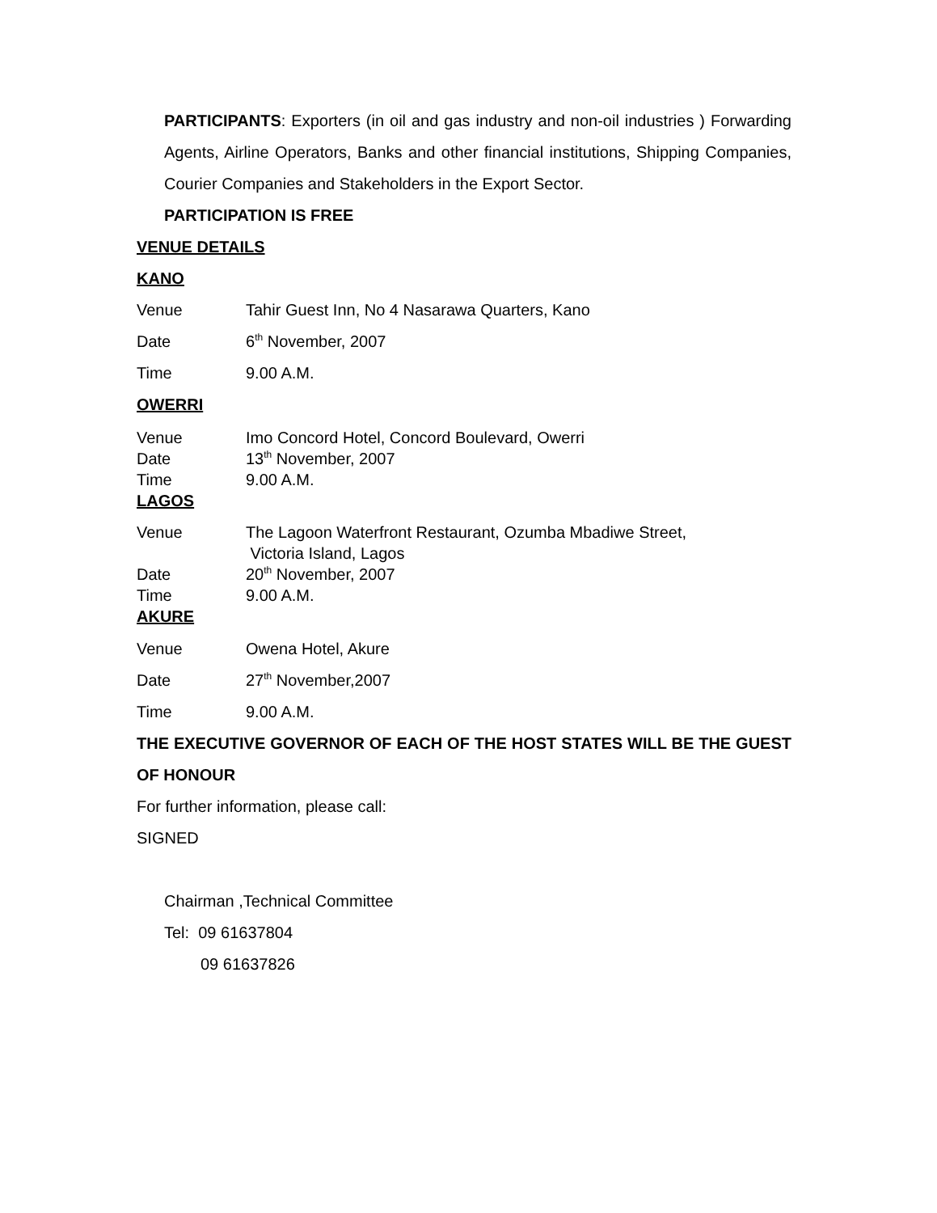PARTICIPANTS: Exporters (in oil and gas industry and non-oil industries ) Forwarding Agents, Airline Operators, Banks and other financial institutions, Shipping Companies, Courier Companies and Stakeholders in the Export Sector.
PARTICIPATION IS FREE
VENUE DETAILS
KANO
Venue Tahir Guest Inn, No 4 Nasarawa Quarters, Kano
Date 6<sup>th</sup> November, 2007
Time 9.00 A.M.
OWERRI
Venue Imo Concord Hotel, Concord Boulevard, Owerri
Date 13<sup>th</sup> November, 2007
Time 9.00 A.M.
LAGOS
Venue The Lagoon Waterfront Restaurant, Ozumba Mbadiwe Street,
Victoria Island, Lagos
Date 20<sup>th</sup> November, 2007
Time 9.00 A.M.
AKURE
Venue Owena Hotel, Akure
Date 27<sup>th</sup> November,2007
Time 9.00 A.M.
THE EXECUTIVE GOVERNOR OF EACH OF THE HOST STATES WILL BE THE GUEST OF HONOUR
For further information, please call:
SIGNED
Chairman ,Technical Committee
Tel: 09 61637804
09 61637826